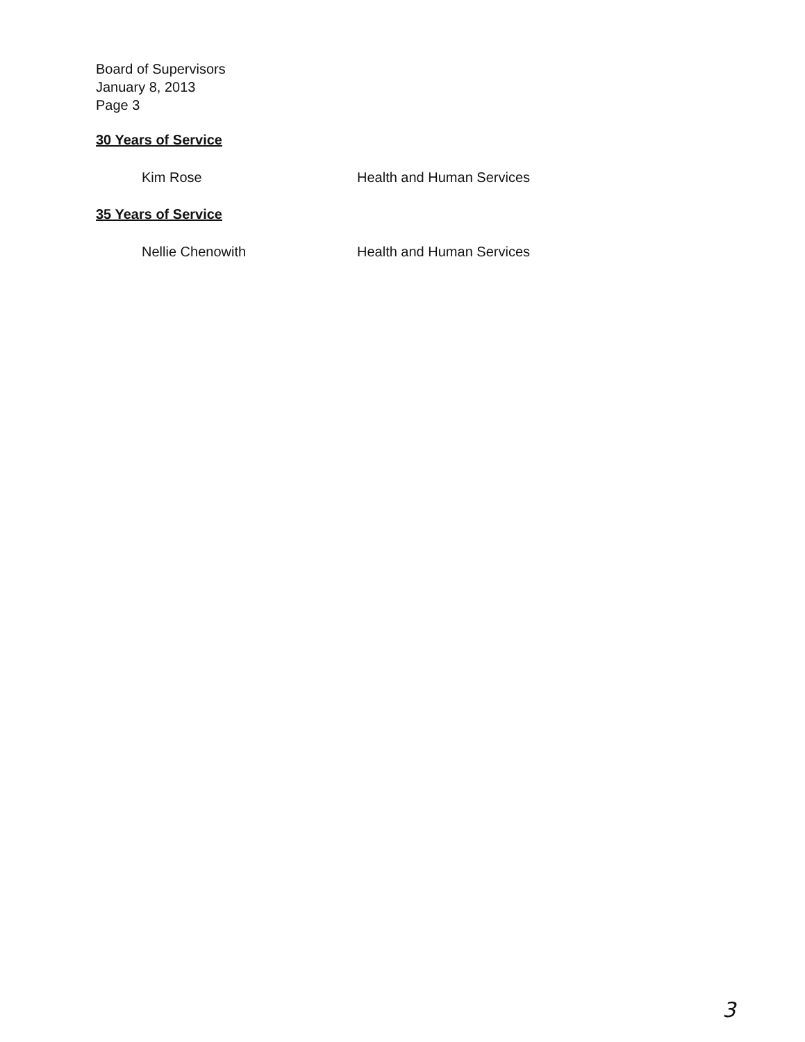Board of Supervisors
January 8, 2013
Page 3
30 Years of Service
Kim Rose Health and Human Services
35 Years of Service
Nellie Chenowith Health and Human Services
3